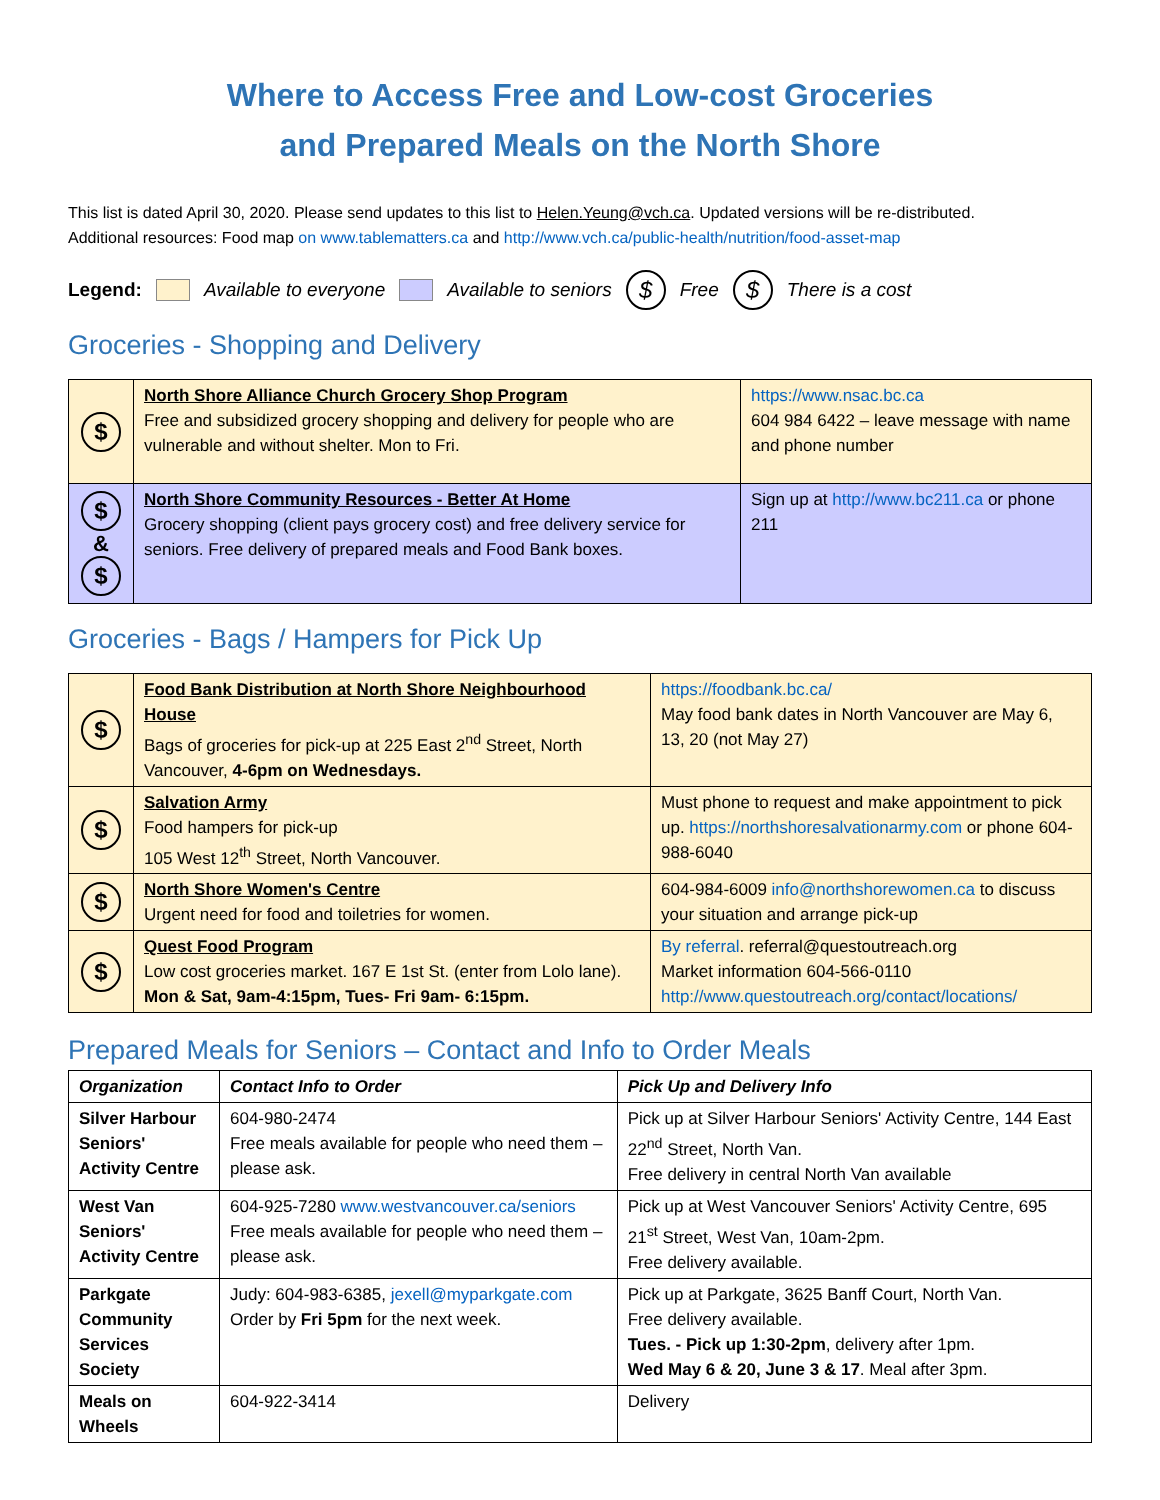Where to Access Free and Low-cost Groceries
and Prepared Meals on the North Shore
This list is dated April 30, 2020. Please send updates to this list to Helen.Yeung@vch.ca. Updated versions will be re-distributed.
Additional resources: Food map on www.tablematters.ca and http://www.vch.ca/public-health/nutrition/food-asset-map
Legend: Available to everyone Available to seniors $ Free $ There is a cost
Groceries - Shopping and Delivery
| $ | North Shore Alliance Church Grocery Shop Program Free and subsidized grocery shopping and delivery for people who are vulnerable and without shelter. Mon to Fri. | https://www.nsac.bc.ca 604 984 6422 – leave message with name and phone number |
| $ & $ | North Shore Community Resources - Better At Home Grocery shopping (client pays grocery cost) and free delivery service for seniors. Free delivery of prepared meals and Food Bank boxes. | Sign up at http://www.bc211.ca or phone 211 |
Groceries - Bags / Hampers for Pick Up
| $ | Food Bank Distribution at North Shore Neighbourhood House Bags of groceries for pick-up at 225 East 2<sup>nd</sup> Street, North Vancouver, 4-6pm on Wednesdays. | https://foodbank.bc.ca/ May food bank dates in North Vancouver are May 6, 13, 20 (not May 27) |
| $ | Salvation Army Food hampers for pick-up 105 West 12<sup>th</sup> Street, North Vancouver. | Must phone to request and make appointment to pick up. https://northshoresalvationarmy.com or phone 604-988-6040 |
| $ | North Shore Women's Centre Urgent need for food and toiletries for women. | 604-984-6009 info@northshorewomen.ca to discuss your situation and arrange pick-up |
| $ | Quest Food Program Low cost groceries market. 167 E 1st St. (enter from Lolo lane). Mon & Sat, 9am-4:15pm, Tues- Fri 9am- 6:15pm. | By referral . referral@questoutreach.org Market information 604-566-0110 http://www.questoutreach.org/contact/locations/ |
Prepared Meals for Seniors – Contact and Info to Order Meals
| Organization | Contact Info to Order | Pick Up and Delivery Info |
| --- | --- | --- |
| Silver Harbour Seniors' Activity Centre | 604-980-2474 Free meals available for people who need them – please ask. | Pick up at Silver Harbour Seniors' Activity Centre, 144 East 22<sup>nd</sup> Street, North Van. Free delivery in central North Van available |
| West Van Seniors' Activity Centre | 604-925-7280 www.westvancouver.ca/seniors Free meals available for people who need them – please ask. | Pick up at West Vancouver Seniors' Activity Centre, 695 21<sup>st</sup> Street, West Van, 10am-2pm. Free delivery available. |
| Parkgate Community Services Society | Judy: 604-983-6385, jexell@myparkgate.com Order by Fri 5pm for the next week. | Pick up at Parkgate, 3625 Banff Court, North Van. Free delivery available. Tues. - Pick up 1:30-2pm , delivery after 1pm. Wed May 6 & 20, June 3 & 17 . Meal after 3pm. |
| Meals on Wheels | 604-922-3414 | Delivery |